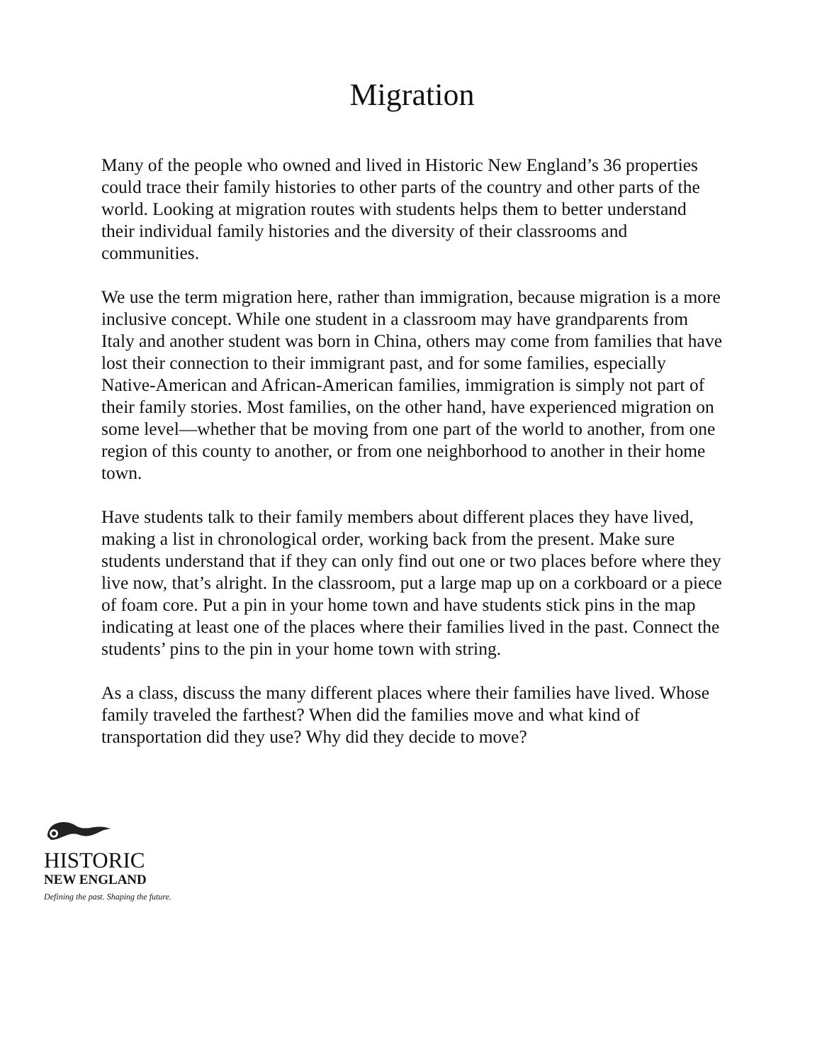Migration
Many of the people who owned and lived in Historic New England’s 36 properties could trace their family histories to other parts of the country and other parts of the world. Looking at migration routes with students helps them to better understand their individual family histories and the diversity of their classrooms and communities.
We use the term migration here, rather than immigration, because migration is a more inclusive concept. While one student in a classroom may have grandparents from Italy and another student was born in China, others may come from families that have lost their connection to their immigrant past, and for some families, especially Native-American and African-American families, immigration is simply not part of their family stories. Most families, on the other hand, have experienced migration on some level—whether that be moving from one part of the world to another, from one region of this county to another, or from one neighborhood to another in their home town.
Have students talk to their family members about different places they have lived, making a list in chronological order, working back from the present. Make sure students understand that if they can only find out one or two places before where they live now, that’s alright. In the classroom, put a large map up on a corkboard or a piece of foam core. Put a pin in your home town and have students stick pins in the map indicating at least one of the places where their families lived in the past. Connect the students’ pins to the pin in your home town with string.
As a class, discuss the many different places where their families have lived. Whose family traveled the farthest? When did the families move and what kind of transportation did they use? Why did they decide to move?
HISTORIC
NEW ENGLAND
Defining the past. Shaping the future.